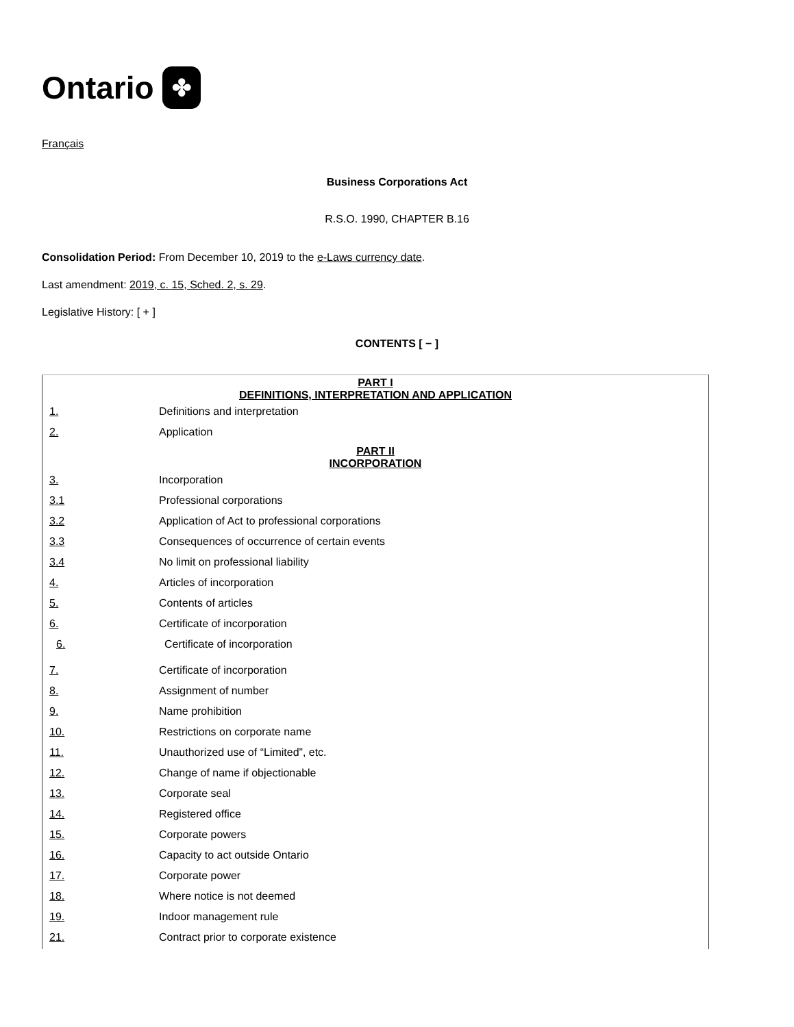Ontario ✤
Français
Business Corporations Act
R.S.O. 1990, CHAPTER B.16
Consolidation Period: From December 10, 2019 to the e-Laws currency date.
Last amendment: 2019, c. 15, Sched. 2, s. 29.
Legislative History: [ + ]
CONTENTS [ − ]
| PART I DEFINITIONS, INTERPRETATION AND APPLICATION | |
| 1. | Definitions and interpretation |
| 2. | Application |
| PART II INCORPORATION | |
| 3. | Incorporation |
| 3.1 | Professional corporations |
| 3.2 | Application of Act to professional corporations |
| 3.3 | Consequences of occurrence of certain events |
| 3.4 | No limit on professional liability |
| 4. | Articles of incorporation |
| 5. | Contents of articles |
| 6. | Certificate of incorporation |
| 6. | Certificate of incorporation |
| 7. | Certificate of incorporation |
| 8. | Assignment of number |
| 9. | Name prohibition |
| 10. | Restrictions on corporate name |
| 11. | Unauthorized use of “Limited”, etc. |
| 12. | Change of name if objectionable |
| 13. | Corporate seal |
| 14. | Registered office |
| 15. | Corporate powers |
| 16. | Capacity to act outside Ontario |
| 17. | Corporate power |
| 18. | Where notice is not deemed |
| 19. | Indoor management rule |
| 21. | Contract prior to corporate existence |